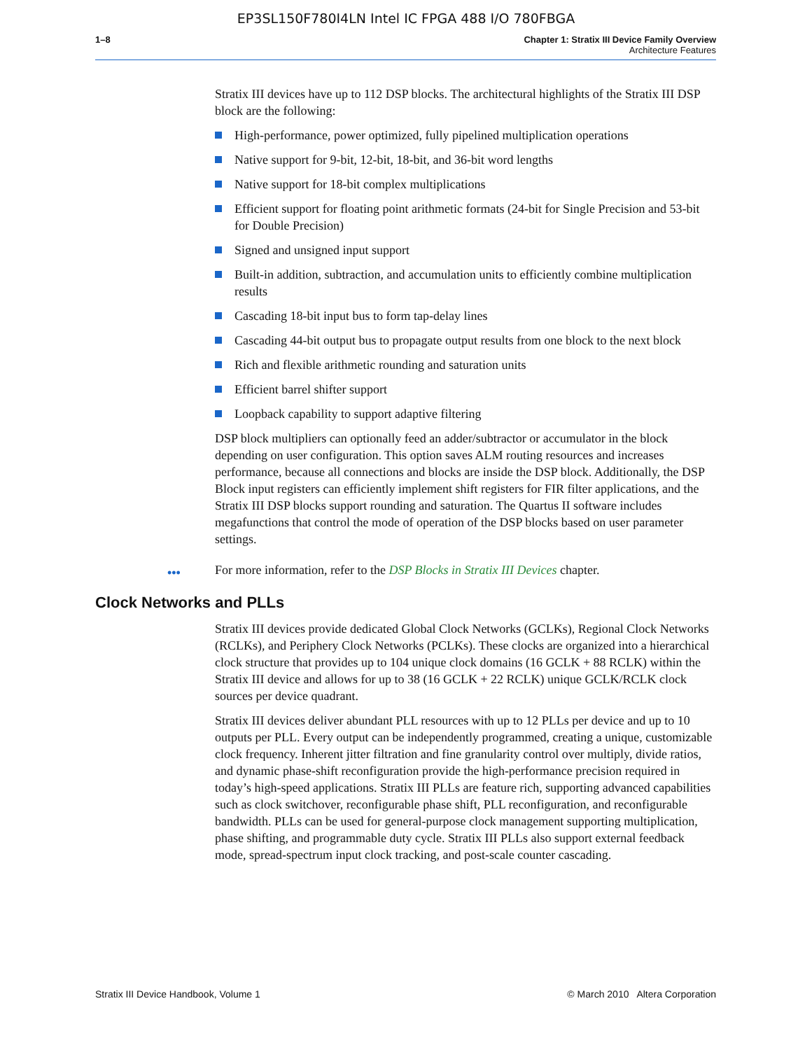EP3SL150F780I4LN Intel IC FPGA 488 I/O 780FBGA
1–8 Chapter 1: Stratix III Device Family Overview
Architecture Features
Stratix III devices have up to 112 DSP blocks. The architectural highlights of the Stratix III DSP block are the following:
High-performance, power optimized, fully pipelined multiplication operations
Native support for 9-bit, 12-bit, 18-bit, and 36-bit word lengths
Native support for 18-bit complex multiplications
Efficient support for floating point arithmetic formats (24-bit for Single Precision and 53-bit for Double Precision)
Signed and unsigned input support
Built-in addition, subtraction, and accumulation units to efficiently combine multiplication results
Cascading 18-bit input bus to form tap-delay lines
Cascading 44-bit output bus to propagate output results from one block to the next block
Rich and flexible arithmetic rounding and saturation units
Efficient barrel shifter support
Loopback capability to support adaptive filtering
DSP block multipliers can optionally feed an adder/subtractor or accumulator in the block depending on user configuration. This option saves ALM routing resources and increases performance, because all connections and blocks are inside the DSP block. Additionally, the DSP Block input registers can efficiently implement shift registers for FIR filter applications, and the Stratix III DSP blocks support rounding and saturation. The Quartus II software includes megafunctions that control the mode of operation of the DSP blocks based on user parameter settings.
••• For more information, refer to the DSP Blocks in Stratix III Devices chapter.
Clock Networks and PLLs
Stratix III devices provide dedicated Global Clock Networks (GCLKs), Regional Clock Networks (RCLKs), and Periphery Clock Networks (PCLKs). These clocks are organized into a hierarchical clock structure that provides up to 104 unique clock domains (16 GCLK + 88 RCLK) within the Stratix III device and allows for up to 38 (16 GCLK + 22 RCLK) unique GCLK/RCLK clock sources per device quadrant.
Stratix III devices deliver abundant PLL resources with up to 12 PLLs per device and up to 10 outputs per PLL. Every output can be independently programmed, creating a unique, customizable clock frequency. Inherent jitter filtration and fine granularity control over multiply, divide ratios, and dynamic phase-shift reconfiguration provide the high-performance precision required in today’s high-speed applications. Stratix III PLLs are feature rich, supporting advanced capabilities such as clock switchover, reconfigurable phase shift, PLL reconfiguration, and reconfigurable bandwidth. PLLs can be used for general-purpose clock management supporting multiplication, phase shifting, and programmable duty cycle. Stratix III PLLs also support external feedback mode, spread-spectrum input clock tracking, and post-scale counter cascading.
Stratix III Device Handbook, Volume 1 © March 2010 Altera Corporation